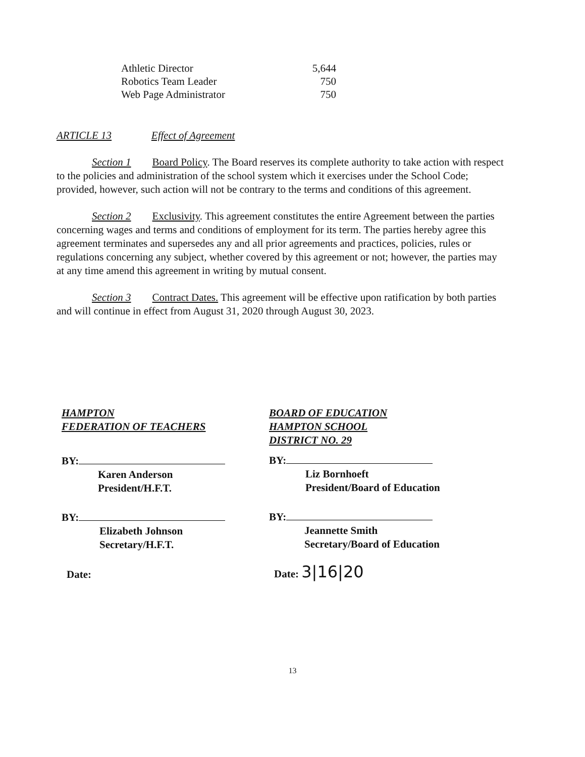| Athletic Director | 5,644 |
| Robotics Team Leader | 750 |
| Web Page Administrator | 750 |
ARTICLE 13 Effect of Agreement
Section 1 Board Policy. The Board reserves its complete authority to take action with respect to the policies and administration of the school system which it exercises under the School Code; provided, however, such action will not be contrary to the terms and conditions of this agreement.
Section 2 Exclusivity. This agreement constitutes the entire Agreement between the parties concerning wages and terms and conditions of employment for its term. The parties hereby agree this agreement terminates and supersedes any and all prior agreements and practices, policies, rules or regulations concerning any subject, whether covered by this agreement or not; however, the parties may at any time amend this agreement in writing by mutual consent.
Section 3 Contract Dates. This agreement will be effective upon ratification by both parties and will continue in effect from August 31, 2020 through August 30, 2023.
HAMPTON
FEDERATION OF TEACHERS
BY:
Karen Anderson
President/H.F.T.
BY:
Elizabeth Johnson
Secretary/H.F.T.
Date:
BOARD OF EDUCATION
HAMPTON SCHOOL
DISTRICT NO. 29
BY:
Liz Bornhoeft
President/Board of Education
BY:
Jeannette Smith
Secretary/Board of Education
Date: 3|16|20
13